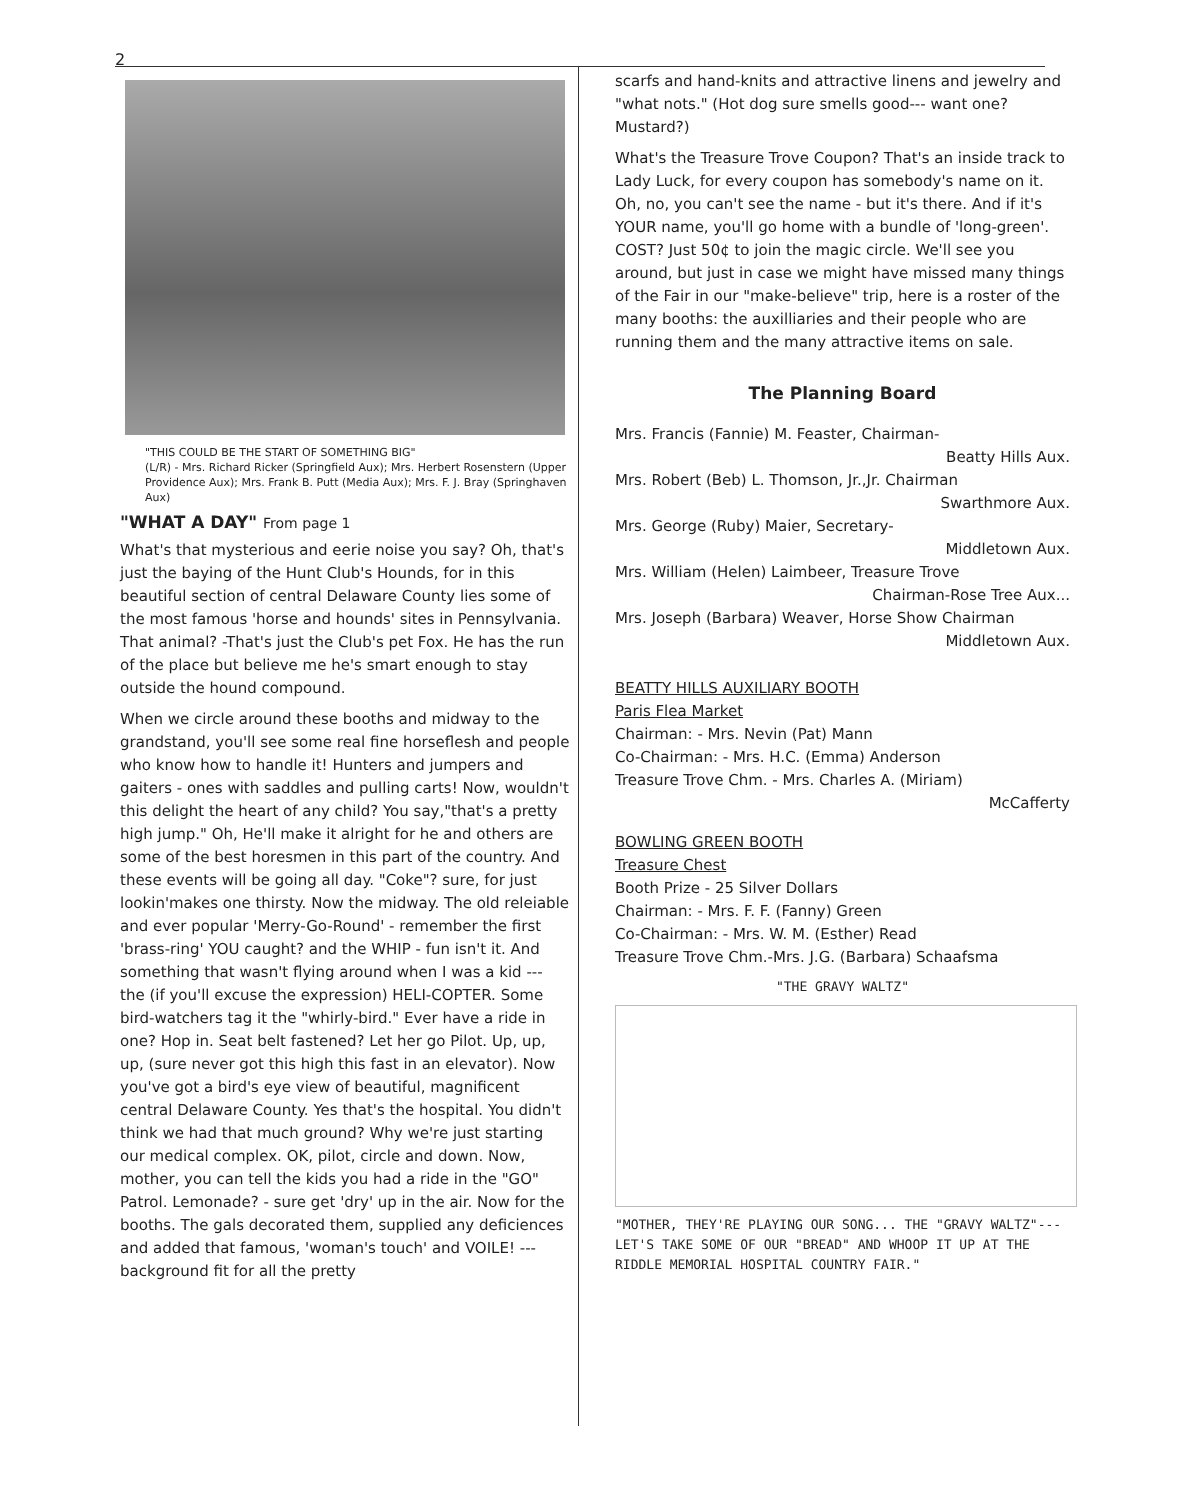2
"THIS COULD BE THE START OF SOMETHING BIG"
(L/R) - Mrs. Richard Ricker (Springfield Aux); Mrs. Herbert Rosenstern (Upper Providence Aux); Mrs. Frank B. Putt (Media Aux); Mrs. F. J. Bray (Springhaven Aux)
"WHAT A DAY" From page 1
What's that mysterious and eerie noise you say? Oh, that's just the baying of the Hunt Club's Hounds, for in this beautiful section of central Delaware County lies some of the most famous 'horse and hounds' sites in Pennsylvania. That animal? -That's just the Club's pet Fox. He has the run of the place but believe me he's smart enough to stay outside the hound compound.
When we circle around these booths and midway to the grandstand, you'll see some real fine horseflesh and people who know how to handle it! Hunters and jumpers and gaiters - ones with saddles and pulling carts! Now, wouldn't this delight the heart of any child? You say,"that's a pretty high jump." Oh, He'll make it alright for he and others are some of the best horesmen in this part of the country. And these events will be going all day. "Coke"? sure, for just lookin'makes one thirsty. Now the midway. The old releiable and ever popular 'Merry-Go-Round' - remember the first 'brass-ring' YOU caught? and the WHIP - fun isn't it. And something that wasn't flying around when I was a kid --- the (if you'll excuse the expression) HELI-COPTER. Some bird-watchers tag it the "whirly-bird." Ever have a ride in one? Hop in. Seat belt fastened? Let her go Pilot. Up, up, up, (sure never got this high this fast in an elevator). Now you've got a bird's eye view of beautiful, magnificent central Delaware County. Yes that's the hospital. You didn't think we had that much ground? Why we're just starting our medical complex. OK, pilot, circle and down. Now, mother, you can tell the kids you had a ride in the "GO" Patrol. Lemonade? - sure get 'dry' up in the air. Now for the booths. The gals decorated them, supplied any deficiences and added that famous, 'woman's touch' and VOILE! --- background fit for all the pretty
scarfs and hand-knits and attractive linens and jewelry and "what nots." (Hot dog sure smells good--- want one? Mustard?)
What's the Treasure Trove Coupon? That's an inside track to Lady Luck, for every coupon has somebody's name on it. Oh, no, you can't see the name - but it's there. And if it's YOUR name, you'll go home with a bundle of 'long-green'. COST? Just 50¢ to join the magic circle. We'll see you around, but just in case we might have missed many things of the Fair in our "make-believe" trip, here is a roster of the many booths: the auxilliaries and their people who are running them and the many attractive items on sale.
The Planning Board
Mrs. Francis (Fannie) M. Feaster, Chairman-
Beatty Hills Aux.
Mrs. Robert (Beb) L. Thomson, Jr.,Jr. Chairman
Swarthmore Aux.
Mrs. George (Ruby) Maier, Secretary-
Middletown Aux.
Mrs. William (Helen) Laimbeer, Treasure Trove
Chairman-Rose Tree Aux...
Mrs. Joseph (Barbara) Weaver, Horse Show Chairman
Middletown Aux.
BEATTY HILLS AUXILIARY BOOTH
Paris Flea Market
Chairman: - Mrs. Nevin (Pat) Mann
Co-Chairman: - Mrs. H.C. (Emma) Anderson
Treasure Trove Chm. - Mrs. Charles A. (Miriam)
McCafferty
BOWLING GREEN BOOTH
Treasure Chest
Booth Prize - 25 Silver Dollars
Chairman: - Mrs. F. F. (Fanny) Green
Co-Chairman: - Mrs. W. M. (Esther) Read
Treasure Trove Chm.-Mrs. J.G. (Barbara) Schaafsma
"THE GRAVY WALTZ"
"MOTHER, THEY'RE PLAYING OUR SONG... THE "GRAVY WALTZ"--- LET'S TAKE SOME OF OUR "BREAD" AND WHOOP IT UP AT THE RIDDLE MEMORIAL HOSPITAL COUNTRY FAIR."